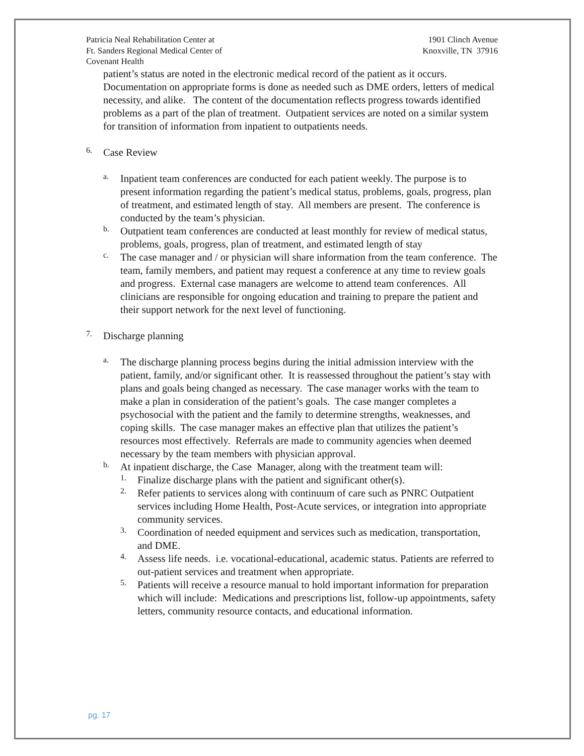Patricia Neal Rehabilitation Center at
Ft. Sanders Regional Medical Center of
Covenant Health
1901 Clinch Avenue
Knoxville, TN 37916
patient’s status are noted in the electronic medical record of the patient as it occurs. Documentation on appropriate forms is done as needed such as DME orders, letters of medical necessity, and alike. The content of the documentation reflects progress towards identified problems as a part of the plan of treatment. Outpatient services are noted on a similar system for transition of information from inpatient to outpatients needs.
6.
Case Review
a.
Inpatient team conferences are conducted for each patient weekly. The purpose is to present information regarding the patient’s medical status, problems, goals, progress, plan of treatment, and estimated length of stay. All members are present. The conference is conducted by the team’s physician.
b.
Outpatient team conferences are conducted at least monthly for review of medical status, problems, goals, progress, plan of treatment, and estimated length of stay
c.
The case manager and / or physician will share information from the team conference. The team, family members, and patient may request a conference at any time to review goals and progress. External case managers are welcome to attend team conferences. All clinicians are responsible for ongoing education and training to prepare the patient and their support network for the next level of functioning.
7.
Discharge planning
a.
The discharge planning process begins during the initial admission interview with the patient, family, and/or significant other. It is reassessed throughout the patient’s stay with plans and goals being changed as necessary. The case manager works with the team to make a plan in consideration of the patient’s goals. The case manger completes a psychosocial with the patient and the family to determine strengths, weaknesses, and coping skills. The case manager makes an effective plan that utilizes the patient’s resources most effectively. Referrals are made to community agencies when deemed necessary by the team members with physician approval.
b.
At inpatient discharge, the Case Manager, along with the treatment team will:
1.
Finalize discharge plans with the patient and significant other(s).
2.
Refer patients to services along with continuum of care such as PNRC Outpatient services including Home Health, Post-Acute services, or integration into appropriate community services.
3.
Coordination of needed equipment and services such as medication, transportation, and DME.
4.
Assess life needs. i.e. vocational-educational, academic status. Patients are referred to out-patient services and treatment when appropriate.
5.
Patients will receive a resource manual to hold important information for preparation which will include: Medications and prescriptions list, follow-up appointments, safety letters, community resource contacts, and educational information.
pg. 17